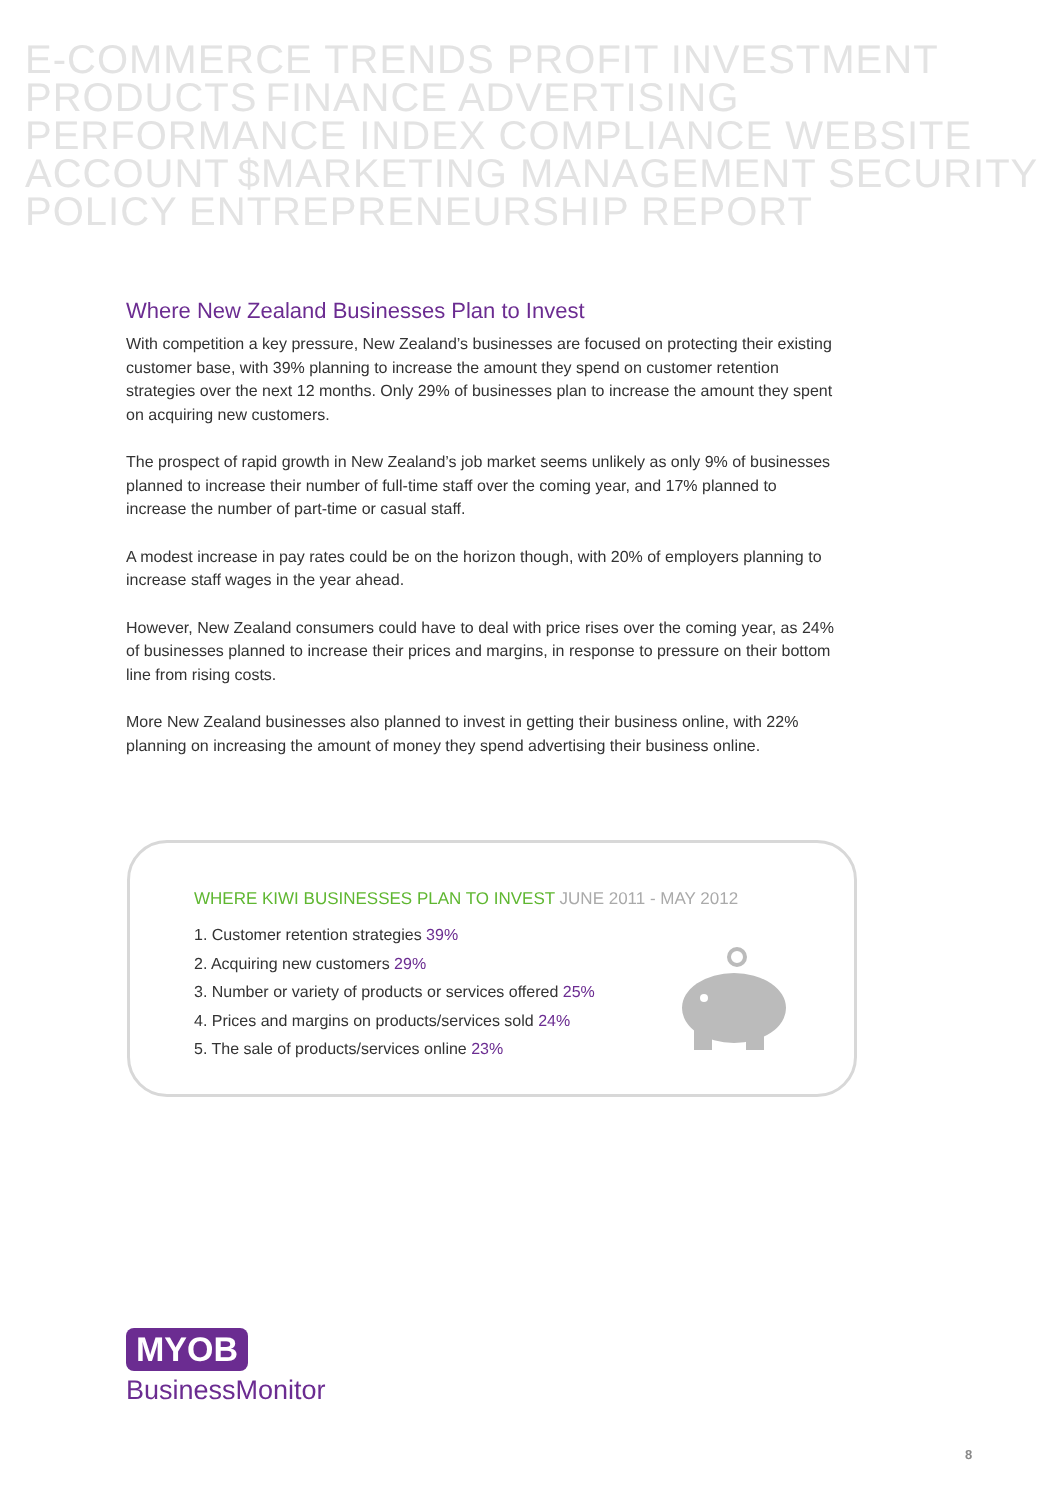E-COMMERCE TRENDS PROFIT INVESTMENT PRODUCTS FINANCE ADVERTISING PERFORMANCE INDEX COMPLIANCE WEBSITE ACCOUNT $MARKETING MANAGEMENT SECURITY POLICY ENTREPRENEURSHIP REPORT
Where New Zealand Businesses Plan to Invest
With competition a key pressure, New Zealand’s businesses are focused on protecting their existing customer base, with 39% planning to increase the amount they spend on customer retention strategies over the next 12 months. Only 29% of businesses plan to increase the amount they spent on acquiring new customers.
The prospect of rapid growth in New Zealand’s job market seems unlikely as only 9% of businesses planned to increase their number of full-time staff over the coming year, and 17% planned to increase the number of part-time or casual staff.
A modest increase in pay rates could be on the horizon though, with 20% of employers planning to increase staff wages in the year ahead.
However, New Zealand consumers could have to deal with price rises over the coming year, as 24% of businesses planned to increase their prices and margins, in response to pressure on their bottom line from rising costs.
More New Zealand businesses also planned to invest in getting their business online, with 22% planning on increasing the amount of money they spend advertising their business online.
WHERE KIWI BUSINESSES PLAN TO INVEST JUNE 2011 - MAY 2012
1. Customer retention strategies 39%
2. Acquiring new customers 29%
3. Number or variety of products or services offered 25%
4. Prices and margins on products/services sold 24%
5. The sale of products/services online 23%
MYOB
BusinessMonitor
8